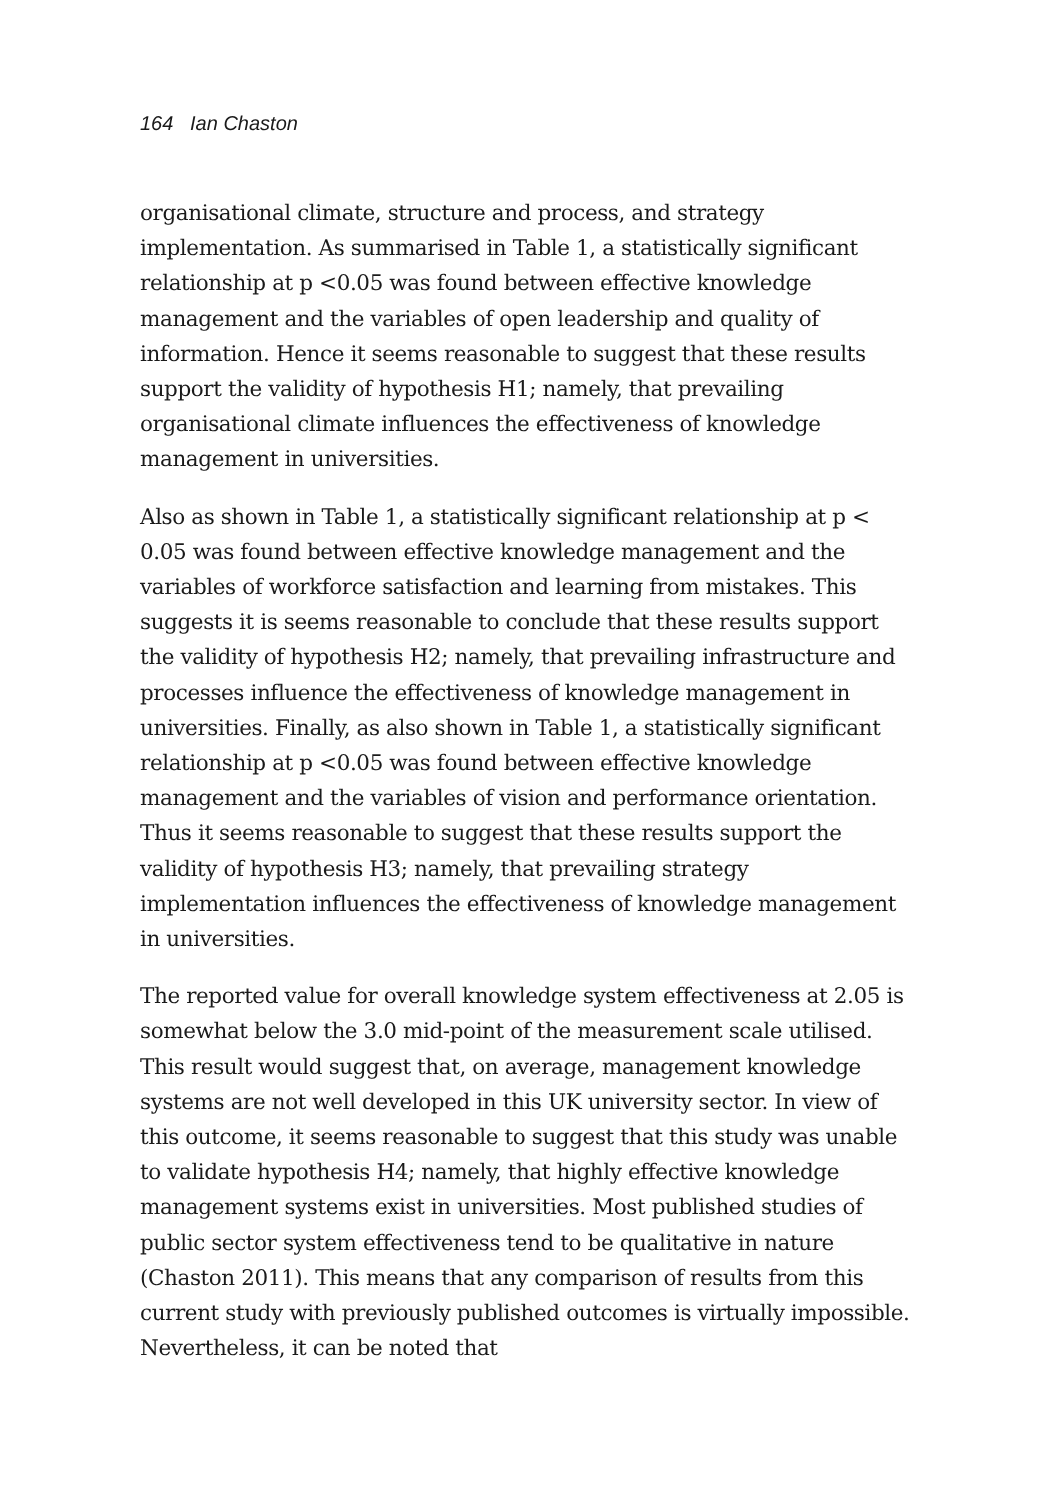164 Ian Chaston
organisational climate, structure and process, and strategy implementation. As summarised in Table 1, a statistically significant relationship at p <0.05 was found between effective knowledge management and the variables of open leadership and quality of information. Hence it seems reasonable to suggest that these results support the validity of hypothesis H1; namely, that prevailing organisational climate influences the effectiveness of knowledge management in universities.
Also as shown in Table 1, a statistically significant relationship at p < 0.05 was found between effective knowledge management and the variables of workforce satisfaction and learning from mistakes. This suggests it is seems reasonable to conclude that these results support the validity of hypothesis H2; namely, that prevailing infrastructure and processes influence the effectiveness of knowledge management in universities. Finally, as also shown in Table 1, a statistically significant relationship at p <0.05 was found between effective knowledge management and the variables of vision and performance orientation. Thus it seems reasonable to suggest that these results support the validity of hypothesis H3; namely, that prevailing strategy implementation influences the effectiveness of knowledge management in universities.
The reported value for overall knowledge system effectiveness at 2.05 is somewhat below the 3.0 mid-point of the measurement scale utilised. This result would suggest that, on average, management knowledge systems are not well developed in this UK university sector. In view of this outcome, it seems reasonable to suggest that this study was unable to validate hypothesis H4; namely, that highly effective knowledge management systems exist in universities. Most published studies of public sector system effectiveness tend to be qualitative in nature (Chaston 2011). This means that any comparison of results from this current study with previously published outcomes is virtually impossible. Nevertheless, it can be noted that